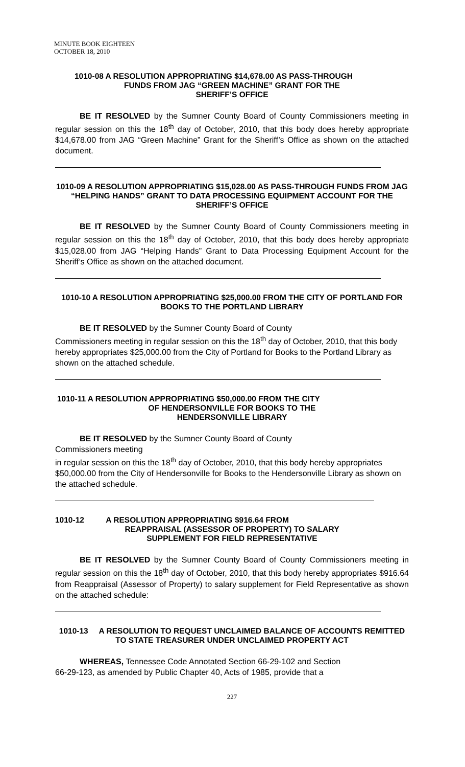MINUTE BOOK EIGHTEEN
OCTOBER 18, 2010
1010-08 A RESOLUTION APPROPRIATING $14,678.00 AS PASS-THROUGH
FUNDS FROM JAG “GREEN MACHINE” GRANT FOR THE
SHERIFF’S OFFICE
BE IT RESOLVED by the Sumner County Board of County Commissioners meeting in regular session on this the 18<sup>th</sup> day of October, 2010, that this body does hereby appropriate $14,678.00 from JAG “Green Machine” Grant for the Sheriff’s Office as shown on the attached document.
1010-09 A RESOLUTION APPROPRIATING $15,028.00 AS PASS-THROUGH FUNDS FROM JAG “HELPING HANDS” GRANT TO DATA PROCESSING EQUIPMENT ACCOUNT FOR THE SHERIFF’S OFFICE
BE IT RESOLVED by the Sumner County Board of County Commissioners meeting in regular session on this the 18<sup>th</sup> day of October, 2010, that this body does hereby appropriate $15,028.00 from JAG “Helping Hands” Grant to Data Processing Equipment Account for the Sheriff’s Office as shown on the attached document.
1010-10 A RESOLUTION APPROPRIATING $25,000.00 FROM THE CITY OF PORTLAND FOR BOOKS TO THE PORTLAND LIBRARY
BE IT RESOLVED by the Sumner County Board of County
Commissioners meeting in regular session on this the 18<sup>th</sup> day of October, 2010, that this body hereby appropriates $25,000.00 from the City of Portland for Books to the Portland Library as shown on the attached schedule.
1010-11 A RESOLUTION APPROPRIATING $50,000.00 FROM THE CITY
OF HENDERSONVILLE FOR BOOKS TO THE
HENDERSONVILLE LIBRARY
BE IT RESOLVED by the Sumner County Board of County
Commissioners meeting
in regular session on this the 18<sup>th</sup> day of October, 2010, that this body hereby appropriates $50,000.00 from the City of Hendersonville for Books to the Hendersonville Library as shown on the attached schedule.
1010-12 A RESOLUTION APPROPRIATING $916.64 FROM
REAPPRAISAL (ASSESSOR OF PROPERTY) TO SALARY
SUPPLEMENT FOR FIELD REPRESENTATIVE
BE IT RESOLVED by the Sumner County Board of County Commissioners meeting in regular session on this the 18<sup>th</sup> day of October, 2010, that this body hereby appropriates $916.64 from Reappraisal (Assessor of Property) to salary supplement for Field Representative as shown on the attached schedule:
1010-13 A RESOLUTION TO REQUEST UNCLAIMED BALANCE OF ACCOUNTS REMITTED TO STATE TREASURER UNDER UNCLAIMED PROPERTY ACT
WHEREAS, Tennessee Code Annotated Section 66-29-102 and Section
66-29-123, as amended by Public Chapter 40, Acts of 1985, provide that a
227